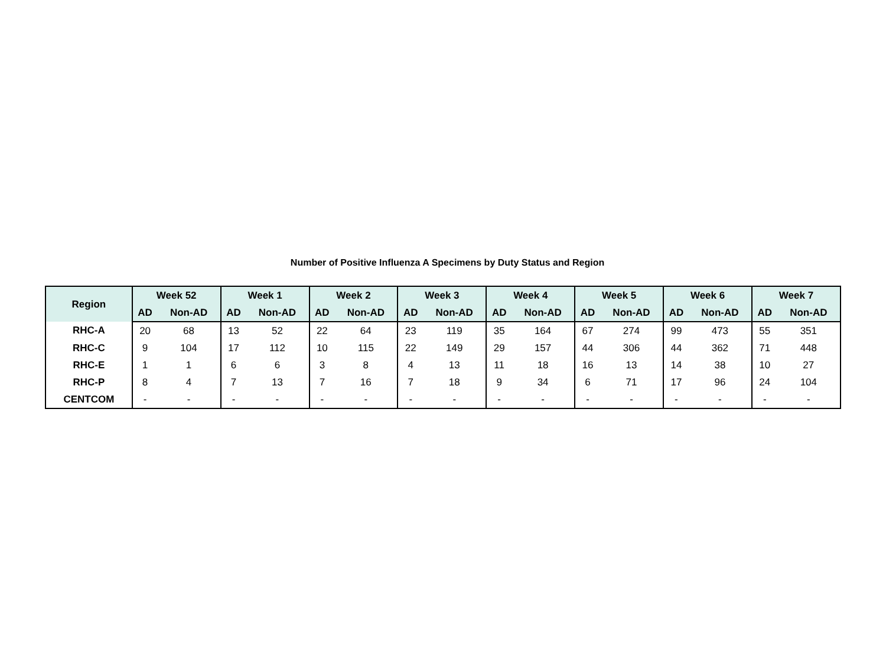Number of Positive Influenza A Specimens by Duty Status and Region
| Region | Week 52 | | Week 1 | | Week 2 | | Week 3 | | Week 4 | | Week 5 | | Week 6 | | Week 7 | |
| --- | --- | --- | --- | --- | --- | --- | --- | --- | --- | --- | --- | --- | --- | --- | --- | --- |
| | AD | Non-AD | AD | Non-AD | AD | Non-AD | AD | Non-AD | AD | Non-AD | AD | Non-AD | AD | Non-AD | AD | Non-AD |
| RHC-A | 20 | 68 | 13 | 52 | 22 | 64 | 23 | 119 | 35 | 164 | 67 | 274 | 99 | 473 | 55 | 351 |
| RHC-C | 9 | 104 | 17 | 112 | 10 | 115 | 22 | 149 | 29 | 157 | 44 | 306 | 44 | 362 | 71 | 448 |
| RHC-E | 1 | 1 | 6 | 6 | 3 | 8 | 4 | 13 | 11 | 18 | 16 | 13 | 14 | 38 | 10 | 27 |
| RHC-P | 8 | 4 | 7 | 13 | 7 | 16 | 7 | 18 | 9 | 34 | 6 | 71 | 17 | 96 | 24 | 104 |
| CENTCOM | - | - | - | - | - | - | - | - | - | - | - | - | - | - | - | - |